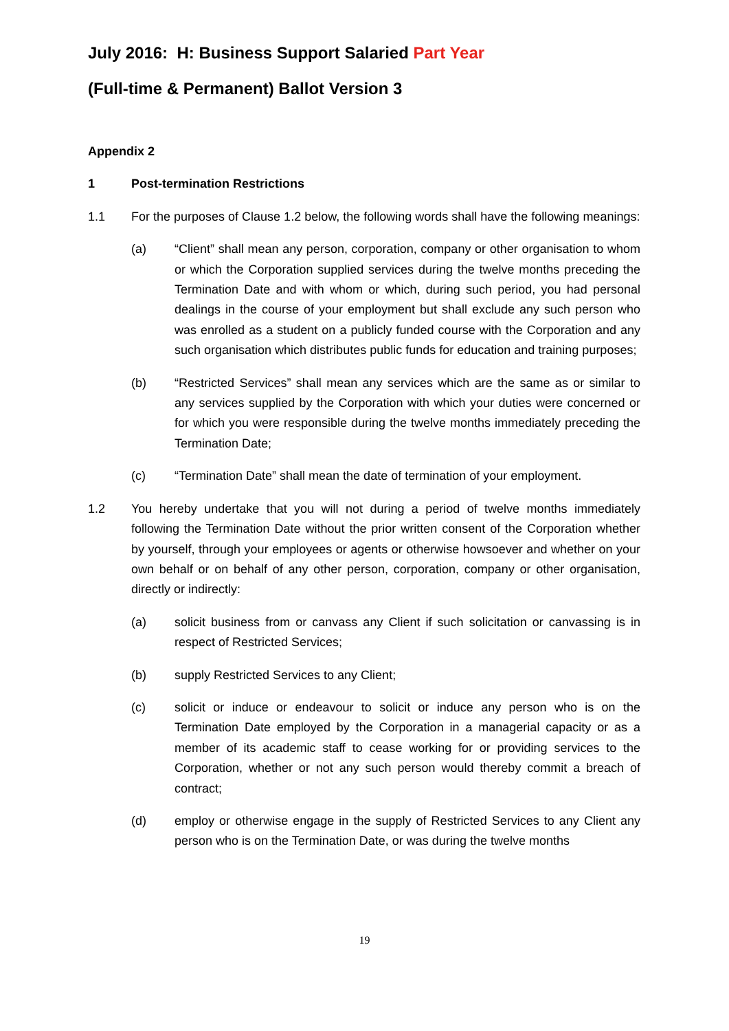July 2016: H: Business Support Salaried Part Year
(Full-time & Permanent) Ballot Version 3
Appendix 2
1 Post-termination Restrictions
1.1 For the purposes of Clause 1.2 below, the following words shall have the following meanings:
(a) “Client” shall mean any person, corporation, company or other organisation to whom or which the Corporation supplied services during the twelve months preceding the Termination Date and with whom or which, during such period, you had personal dealings in the course of your employment but shall exclude any such person who was enrolled as a student on a publicly funded course with the Corporation and any such organisation which distributes public funds for education and training purposes;
(b) “Restricted Services” shall mean any services which are the same as or similar to any services supplied by the Corporation with which your duties were concerned or for which you were responsible during the twelve months immediately preceding the Termination Date;
(c) “Termination Date” shall mean the date of termination of your employment.
1.2 You hereby undertake that you will not during a period of twelve months immediately following the Termination Date without the prior written consent of the Corporation whether by yourself, through your employees or agents or otherwise howsoever and whether on your own behalf or on behalf of any other person, corporation, company or other organisation, directly or indirectly:
(a) solicit business from or canvass any Client if such solicitation or canvassing is in respect of Restricted Services;
(b) supply Restricted Services to any Client;
(c) solicit or induce or endeavour to solicit or induce any person who is on the Termination Date employed by the Corporation in a managerial capacity or as a member of its academic staff to cease working for or providing services to the Corporation, whether or not any such person would thereby commit a breach of contract;
(d) employ or otherwise engage in the supply of Restricted Services to any Client any person who is on the Termination Date, or was during the twelve months
19